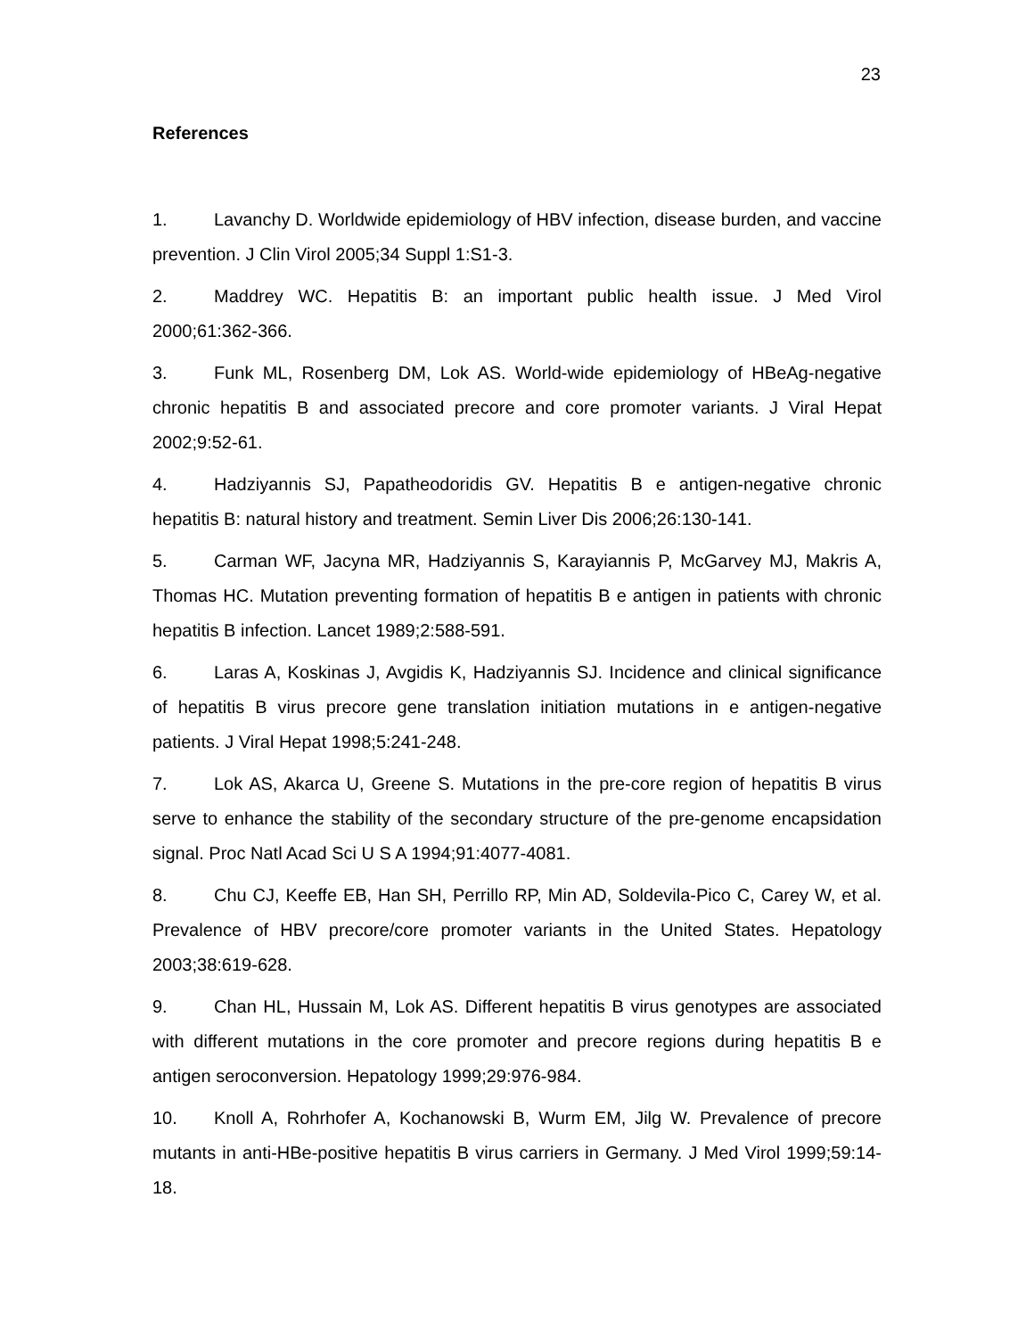23
References
1. Lavanchy D. Worldwide epidemiology of HBV infection, disease burden, and vaccine prevention. J Clin Virol 2005;34 Suppl 1:S1-3.
2. Maddrey WC. Hepatitis B: an important public health issue. J Med Virol 2000;61:362-366.
3. Funk ML, Rosenberg DM, Lok AS. World-wide epidemiology of HBeAg-negative chronic hepatitis B and associated precore and core promoter variants. J Viral Hepat 2002;9:52-61.
4. Hadziyannis SJ, Papatheodoridis GV. Hepatitis B e antigen-negative chronic hepatitis B: natural history and treatment. Semin Liver Dis 2006;26:130-141.
5. Carman WF, Jacyna MR, Hadziyannis S, Karayiannis P, McGarvey MJ, Makris A, Thomas HC. Mutation preventing formation of hepatitis B e antigen in patients with chronic hepatitis B infection. Lancet 1989;2:588-591.
6. Laras A, Koskinas J, Avgidis K, Hadziyannis SJ. Incidence and clinical significance of hepatitis B virus precore gene translation initiation mutations in e antigen-negative patients. J Viral Hepat 1998;5:241-248.
7. Lok AS, Akarca U, Greene S. Mutations in the pre-core region of hepatitis B virus serve to enhance the stability of the secondary structure of the pre-genome encapsidation signal. Proc Natl Acad Sci U S A 1994;91:4077-4081.
8. Chu CJ, Keeffe EB, Han SH, Perrillo RP, Min AD, Soldevila-Pico C, Carey W, et al. Prevalence of HBV precore/core promoter variants in the United States. Hepatology 2003;38:619-628.
9. Chan HL, Hussain M, Lok AS. Different hepatitis B virus genotypes are associated with different mutations in the core promoter and precore regions during hepatitis B e antigen seroconversion. Hepatology 1999;29:976-984.
10. Knoll A, Rohrhofer A, Kochanowski B, Wurm EM, Jilg W. Prevalence of precore mutants in anti-HBe-positive hepatitis B virus carriers in Germany. J Med Virol 1999;59:14-18.